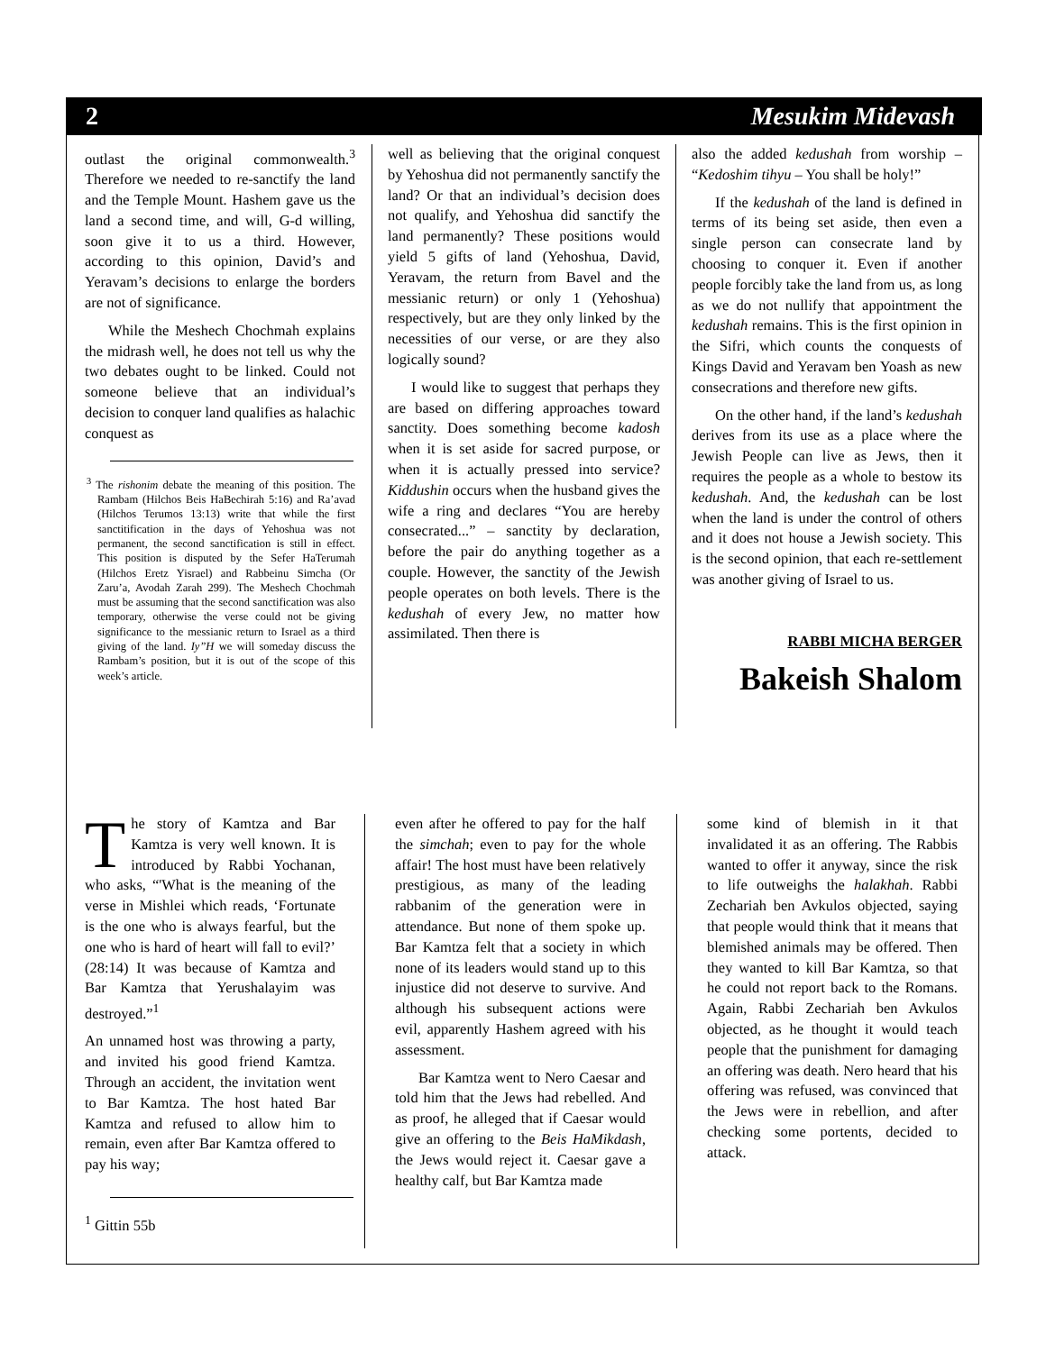2 Mesukim Midevash
outlast the original commonwealth.<sup>3</sup> Therefore we needed to re-sanctify the land and the Temple Mount. Hashem gave us the land a second time, and will, G-d willing, soon give it to us a third. However, according to this opinion, David’s and Yeravam’s decisions to enlarge the borders are not of significance.
While the Meshech Chochmah explains the midrash well, he does not tell us why the two debates ought to be linked. Could not someone believe that an individual’s decision to conquer land qualifies as halachic conquest as
<sup>3</sup> The rishonim debate the meaning of this position. The Rambam (Hilchos Beis HaBechirah 5:16) and Ra’avad (Hilchos Terumos 13:13) write that while the first sanctitification in the days of Yehoshua was not permanent, the second sanctification is still in effect. This position is disputed by the Sefer HaTerumah (Hilchos Eretz Yisrael) and Rabbeinu Simcha (Or Zaru’a, Avodah Zarah 299). The Meshech Chochmah must be assuming that the second sanctification was also temporary, otherwise the verse could not be giving significance to the messianic return to Israel as a third giving of the land. Iy”H we will someday discuss the Rambam’s position, but it is out of the scope of this week’s article.
well as believing that the original conquest by Yehoshua did not permanently sanctify the land? Or that an individual’s decision does not qualify, and Yehoshua did sanctify the land permanently? These positions would yield 5 gifts of land (Yehoshua, David, Yeravam, the return from Bavel and the messianic return) or only 1 (Yehoshua) respectively, but are they only linked by the necessities of our verse, or are they also logically sound?
I would like to suggest that perhaps they are based on differing approaches toward sanctity. Does something become kadosh when it is set aside for sacred purpose, or when it is actually pressed into service? Kiddushin occurs when the husband gives the wife a ring and declares “You are hereby consecrated...” – sanctity by declaration, before the pair do anything together as a couple. However, the sanctity of the Jewish people operates on both levels. There is the kedushah of every Jew, no matter how assimilated. Then there is
also the added kedushah from worship – “Kedoshim tihyu – You shall be holy!”
If the kedushah of the land is defined in terms of its being set aside, then even a single person can consecrate land by choosing to conquer it. Even if another people forcibly take the land from us, as long as we do not nullify that appointment the kedushah remains. This is the first opinion in the Sifri, which counts the conquests of Kings David and Yeravam ben Yoash as new consecrations and therefore new gifts.
On the other hand, if the land’s kedushah derives from its use as a place where the Jewish People can live as Jews, then it requires the people as a whole to bestow its kedushah. And, the kedushah can be lost when the land is under the control of others and it does not house a Jewish society. This is the second opinion, that each re-settlement was another giving of Israel to us.
RABBI MICHA BERGER
Bakeish Shalom
The story of Kamtza and Bar Kamtza is very well known. It is introduced by Rabbi Yochanan, who asks, “'What is the meaning of the verse in Mishlei which reads, ‘Fortunate is the one who is always fearful, but the one who is hard of heart will fall to evil?’ (28:14) It was because of Kamtza and Bar Kamtza that Yerushalayim was destroyed.”<sup>1</sup>
An unnamed host was throwing a party, and invited his good friend Kamtza. Through an accident, the invitation went to Bar Kamtza. The host hated Bar Kamtza and refused to allow him to remain, even after Bar Kamtza offered to pay his way;
<sup>1</sup> Gittin 55b
even after he offered to pay for the half the simchah; even to pay for the whole affair! The host must have been relatively prestigious, as many of the leading rabbanim of the generation were in attendance. But none of them spoke up. Bar Kamtza felt that a society in which none of its leaders would stand up to this injustice did not deserve to survive. And although his subsequent actions were evil, apparently Hashem agreed with his assessment.
Bar Kamtza went to Nero Caesar and told him that the Jews had rebelled. And as proof, he alleged that if Caesar would give an offering to the Beis HaMikdash, the Jews would reject it. Caesar gave a healthy calf, but Bar Kamtza made
some kind of blemish in it that invalidated it as an offering. The Rabbis wanted to offer it anyway, since the risk to life outweighs the halakhah. Rabbi Zechariah ben Avkulos objected, saying that people would think that it means that blemished animals may be offered. Then they wanted to kill Bar Kamtza, so that he could not report back to the Romans. Again, Rabbi Zechariah ben Avkulos objected, as he thought it would teach people that the punishment for damaging an offering was death. Nero heard that his offering was refused, was convinced that the Jews were in rebellion, and after checking some portents, decided to attack.